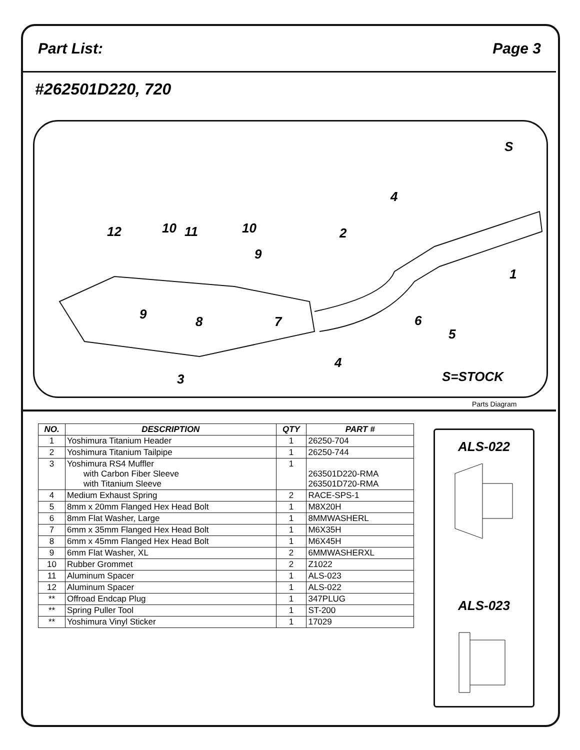Part List: Page 3
#262501D220, 720
S
4
12 10 11 10
9
2
1
9 8 7 6
5
4
3 S=STOCK
Parts Diagram
| NO. | DESCRIPTION | QTY | PART # |
| --- | --- | --- | --- |
| 1 | Yoshimura Titanium Header | 1 | 26250-704 |
| 2 | Yoshimura Titanium Tailpipe | 1 | 26250-744 |
| 3 | Yoshimura RS4 Muffler with Carbon Fiber Sleeve with Titanium Sleeve | 1 | 263501D220-RMA 263501D720-RMA |
| 4 | Medium Exhaust Spring | 2 | RACE-SPS-1 |
| 5 | 8mm x 20mm Flanged Hex Head Bolt | 1 | M8X20H |
| 6 | 8mm Flat Washer, Large | 1 | 8MMWASHERL |
| 7 | 6mm x 35mm Flanged Hex Head Bolt | 1 | M6X35H |
| 8 | 6mm x 45mm Flanged Hex Head Bolt | 1 | M6X45H |
| 9 | 6mm Flat Washer, XL | 2 | 6MMWASHERXL |
| 10 | Rubber Grommet | 2 | Z1022 |
| 11 | Aluminum Spacer | 1 | ALS-023 |
| 12 | Aluminum Spacer | 1 | ALS-022 |
| ** | Offroad Endcap Plug | 1 | 347PLUG |
| ** | Spring Puller Tool | 1 | ST-200 |
| ** | Yoshimura Vinyl Sticker | 1 | 17029 |
ALS-022
ALS-023